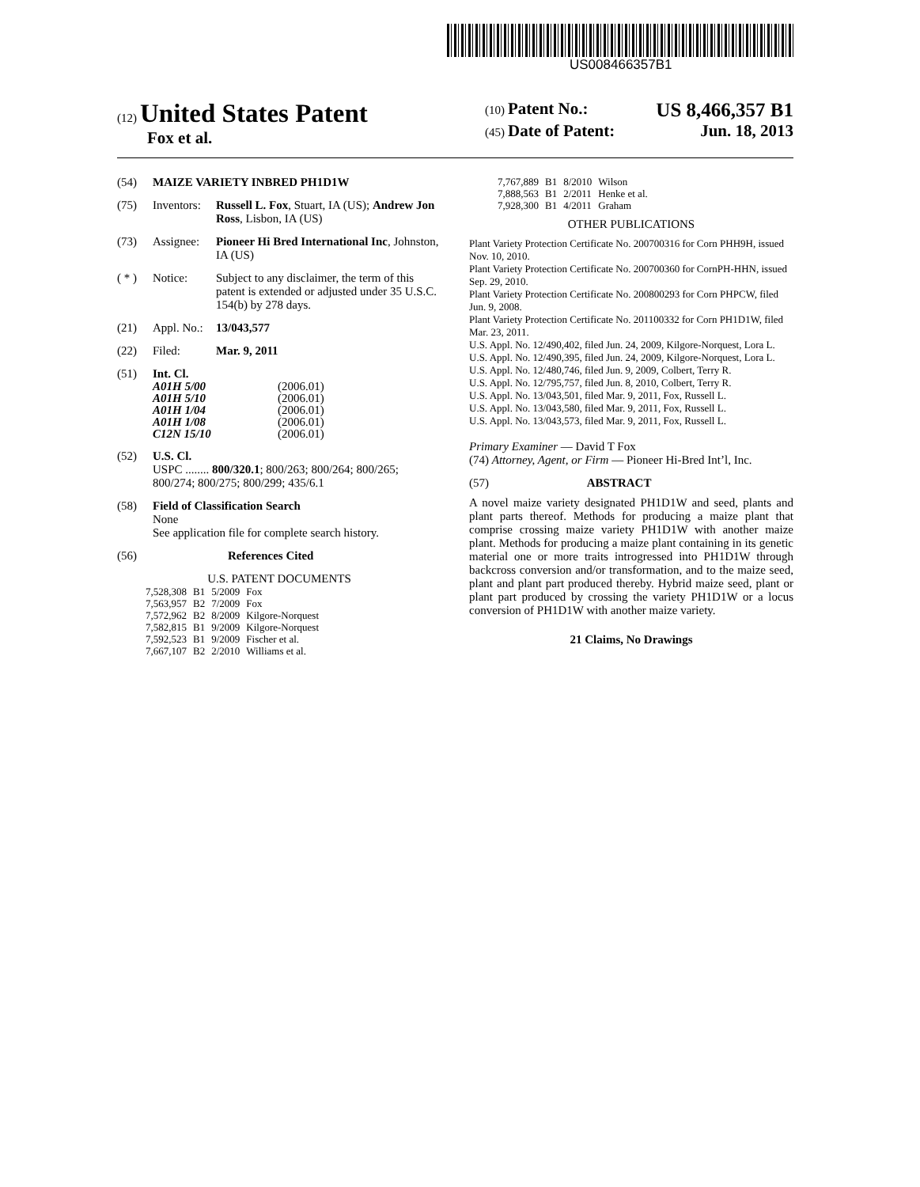US008466357B1
(12) United States Patent
Fox et al.
(10) Patent No.: US 8,466,357 B1
(45) Date of Patent: Jun. 18, 2013
(54) MAIZE VARIETY INBRED PH1D1W
(75) Inventors: Russell L. Fox, Stuart, IA (US); Andrew Jon Ross, Lisbon, IA (US)
(73) Assignee: Pioneer Hi Bred International Inc, Johnston, IA (US)
( * ) Notice: Subject to any disclaimer, the term of this patent is extended or adjusted under 35 U.S.C. 154(b) by 278 days.
(21) Appl. No.: 13/043,577
(22) Filed: Mar. 9, 2011
(51) Int. Cl.
| A01H 5/00 | (2006.01) |
| A01H 5/10 | (2006.01) |
| A01H 1/04 | (2006.01) |
| A01H 1/08 | (2006.01) |
| C12N 15/10 | (2006.01) |
(52) U.S. Cl.
USPC ........ 800/320.1; 800/263; 800/264; 800/265; 800/274; 800/275; 800/299; 435/6.1
(58) Field of Classification Search
None
See application file for complete search history.
(56) References Cited
U.S. PATENT DOCUMENTS
| 7,528,308 | B1 | 5/2009 | Fox |
| 7,563,957 | B2 | 7/2009 | Fox |
| 7,572,962 | B2 | 8/2009 | Kilgore-Norquest |
| 7,582,815 | B1 | 9/2009 | Kilgore-Norquest |
| 7,592,523 | B1 | 9/2009 | Fischer et al. |
| 7,667,107 | B2 | 2/2010 | Williams et al. |
| 7,767,889 | B1 | 8/2010 | Wilson |
| 7,888,563 | B1 | 2/2011 | Henke et al. |
| 7,928,300 | B1 | 4/2011 | Graham |
OTHER PUBLICATIONS
Plant Variety Protection Certificate No. 200700316 for Corn PHH9H, issued Nov. 10, 2010.
Plant Variety Protection Certificate No. 200700360 for CornPH-HHN, issued Sep. 29, 2010.
Plant Variety Protection Certificate No. 200800293 for Corn PHPCW, filed Jun. 9, 2008.
Plant Variety Protection Certificate No. 201100332 for Corn PH1D1W, filed Mar. 23, 2011.
U.S. Appl. No. 12/490,402, filed Jun. 24, 2009, Kilgore-Norquest, Lora L.
U.S. Appl. No. 12/490,395, filed Jun. 24, 2009, Kilgore-Norquest, Lora L.
U.S. Appl. No. 12/480,746, filed Jun. 9, 2009, Colbert, Terry R.
U.S. Appl. No. 12/795,757, filed Jun. 8, 2010, Colbert, Terry R.
U.S. Appl. No. 13/043,501, filed Mar. 9, 2011, Fox, Russell L.
U.S. Appl. No. 13/043,580, filed Mar. 9, 2011, Fox, Russell L.
U.S. Appl. No. 13/043,573, filed Mar. 9, 2011, Fox, Russell L.
Primary Examiner — David T Fox
(74) Attorney, Agent, or Firm — Pioneer Hi-Bred Int’l, Inc.
(57) ABSTRACT
A novel maize variety designated PH1D1W and seed, plants and plant parts thereof. Methods for producing a maize plant that comprise crossing maize variety PH1D1W with another maize plant. Methods for producing a maize plant containing in its genetic material one or more traits introgressed into PH1D1W through backcross conversion and/or transformation, and to the maize seed, plant and plant part produced thereby. Hybrid maize seed, plant or plant part produced by crossing the variety PH1D1W or a locus conversion of PH1D1W with another maize variety.
21 Claims, No Drawings